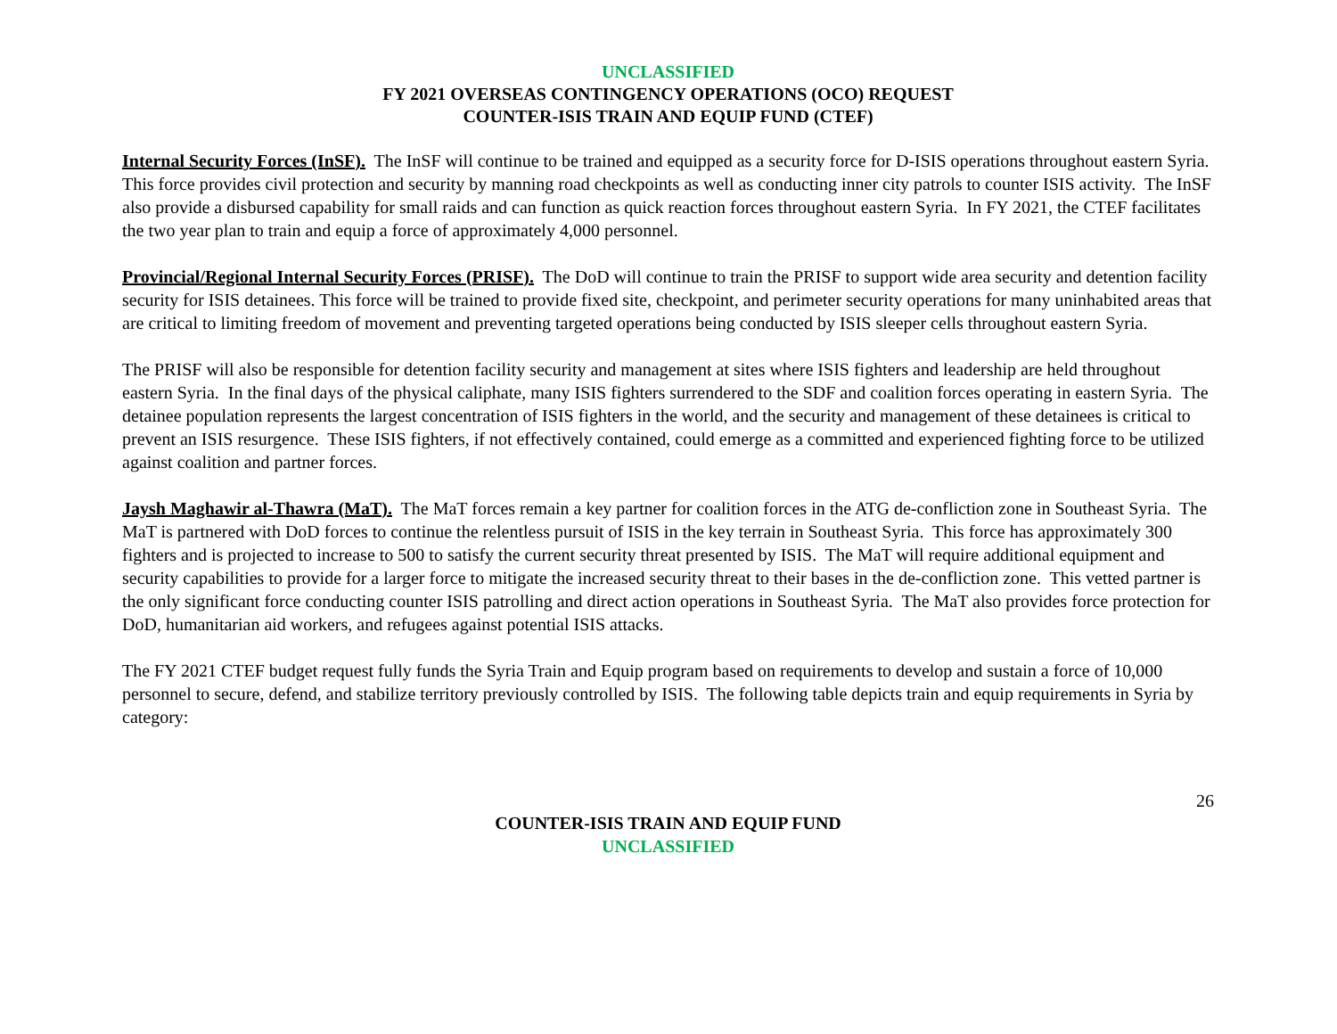UNCLASSIFIED
FY 2021 OVERSEAS CONTINGENCY OPERATIONS (OCO) REQUEST
COUNTER-ISIS TRAIN AND EQUIP FUND (CTEF)
Internal Security Forces (InSF). The InSF will continue to be trained and equipped as a security force for D-ISIS operations throughout eastern Syria. This force provides civil protection and security by manning road checkpoints as well as conducting inner city patrols to counter ISIS activity. The InSF also provide a disbursed capability for small raids and can function as quick reaction forces throughout eastern Syria. In FY 2021, the CTEF facilitates the two year plan to train and equip a force of approximately 4,000 personnel.
Provincial/Regional Internal Security Forces (PRISF). The DoD will continue to train the PRISF to support wide area security and detention facility security for ISIS detainees. This force will be trained to provide fixed site, checkpoint, and perimeter security operations for many uninhabited areas that are critical to limiting freedom of movement and preventing targeted operations being conducted by ISIS sleeper cells throughout eastern Syria.
The PRISF will also be responsible for detention facility security and management at sites where ISIS fighters and leadership are held throughout eastern Syria. In the final days of the physical caliphate, many ISIS fighters surrendered to the SDF and coalition forces operating in eastern Syria. The detainee population represents the largest concentration of ISIS fighters in the world, and the security and management of these detainees is critical to prevent an ISIS resurgence. These ISIS fighters, if not effectively contained, could emerge as a committed and experienced fighting force to be utilized against coalition and partner forces.
Jaysh Maghawir al-Thawra (MaT). The MaT forces remain a key partner for coalition forces in the ATG de-confliction zone in Southeast Syria. The MaT is partnered with DoD forces to continue the relentless pursuit of ISIS in the key terrain in Southeast Syria. This force has approximately 300 fighters and is projected to increase to 500 to satisfy the current security threat presented by ISIS. The MaT will require additional equipment and security capabilities to provide for a larger force to mitigate the increased security threat to their bases in the de-confliction zone. This vetted partner is the only significant force conducting counter ISIS patrolling and direct action operations in Southeast Syria. The MaT also provides force protection for DoD, humanitarian aid workers, and refugees against potential ISIS attacks.
The FY 2021 CTEF budget request fully funds the Syria Train and Equip program based on requirements to develop and sustain a force of 10,000 personnel to secure, defend, and stabilize territory previously controlled by ISIS. The following table depicts train and equip requirements in Syria by category:
26
COUNTER-ISIS TRAIN AND EQUIP FUND
UNCLASSIFIED